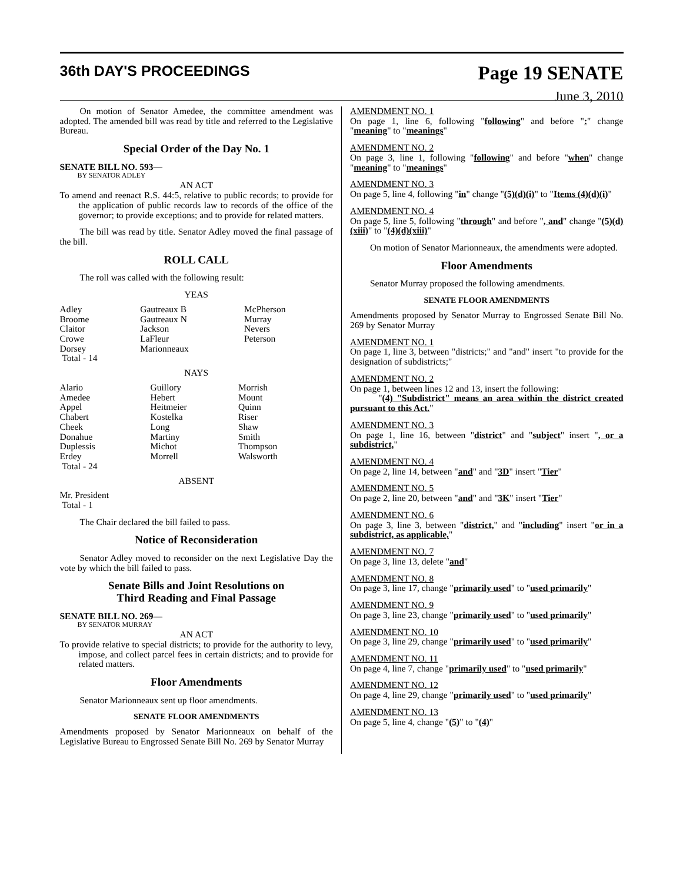36th DAY'S PROCEEDINGS
Page 19 SENATE
June 3, 2010
On motion of Senator Amedee, the committee amendment was adopted. The amended bill was read by title and referred to the Legislative Bureau.
Special Order of the Day No. 1
SENATE BILL NO. 593—
BY SENATOR ADLEY
AN ACT
To amend and reenact R.S. 44:5, relative to public records; to provide for the application of public records law to records of the office of the governor; to provide exceptions; and to provide for related matters.
The bill was read by title. Senator Adley moved the final passage of the bill.
ROLL CALL
The roll was called with the following result:
YEAS
| Adley Broome Claitor Crowe Dorsey Total - 14 | Gautreaux B Gautreaux N Jackson LaFleur Marionneaux | McPherson Murray Nevers Peterson |
NAYS
| Alario Amedee Appel Chabert Cheek Donahue Duplessis Erdey Total - 24 | Guillory Hebert Heitmeier Kostelka Long Martiny Michot Morrell | Morrish Mount Quinn Riser Shaw Smith Thompson Walsworth |
ABSENT
Mr. President
Total - 1
The Chair declared the bill failed to pass.
Notice of Reconsideration
Senator Adley moved to reconsider on the next Legislative Day the vote by which the bill failed to pass.
Senate Bills and Joint Resolutions on
Third Reading and Final Passage
SENATE BILL NO. 269—
BY SENATOR MURRAY
AN ACT
To provide relative to special districts; to provide for the authority to levy, impose, and collect parcel fees in certain districts; and to provide for related matters.
Floor Amendments
Senator Marionneaux sent up floor amendments.
SENATE FLOOR AMENDMENTS
Amendments proposed by Senator Marionneaux on behalf of the Legislative Bureau to Engrossed Senate Bill No. 269 by Senator Murray
AMENDMENT NO. 1
On page 1, line 6, following "following" and before ":" change "meaning" to "meanings"
AMENDMENT NO. 2
On page 3, line 1, following "following" and before "when" change "meaning" to "meanings"
AMENDMENT NO. 3
On page 5, line 4, following "in" change "(5)(d)(i)" to "Items (4)(d)(i)"
AMENDMENT NO. 4
On page 5, line 5, following "through" and before ", and" change "(5)(d)(xiii)" to "(4)(d)(xiii)"
On motion of Senator Marionneaux, the amendments were adopted.
Floor Amendments
Senator Murray proposed the following amendments.
SENATE FLOOR AMENDMENTS
Amendments proposed by Senator Murray to Engrossed Senate Bill No. 269 by Senator Murray
AMENDMENT NO. 1
On page 1, line 3, between "districts;" and "and" insert "to provide for the designation of subdistricts;"
AMENDMENT NO. 2
On page 1, between lines 12 and 13, insert the following:
"(4) "Subdistrict" means an area within the district created pursuant to this Act."
AMENDMENT NO. 3
On page 1, line 16, between "district" and "subject" insert ", or a subdistrict,"
AMENDMENT NO. 4
On page 2, line 14, between "and" and "3D" insert "Tier"
AMENDMENT NO. 5
On page 2, line 20, between "and" and "3K" insert "Tier"
AMENDMENT NO. 6
On page 3, line 3, between "district," and "including" insert "or in a subdistrict, as applicable,"
AMENDMENT NO. 7
On page 3, line 13, delete "and"
AMENDMENT NO. 8
On page 3, line 17, change "primarily used" to "used primarily"
AMENDMENT NO. 9
On page 3, line 23, change "primarily used" to "used primarily"
AMENDMENT NO. 10
On page 3, line 29, change "primarily used" to "used primarily"
AMENDMENT NO. 11
On page 4, line 7, change "primarily used" to "used primarily"
AMENDMENT NO. 12
On page 4, line 29, change "primarily used" to "used primarily"
AMENDMENT NO. 13
On page 5, line 4, change "(5)" to "(4)"